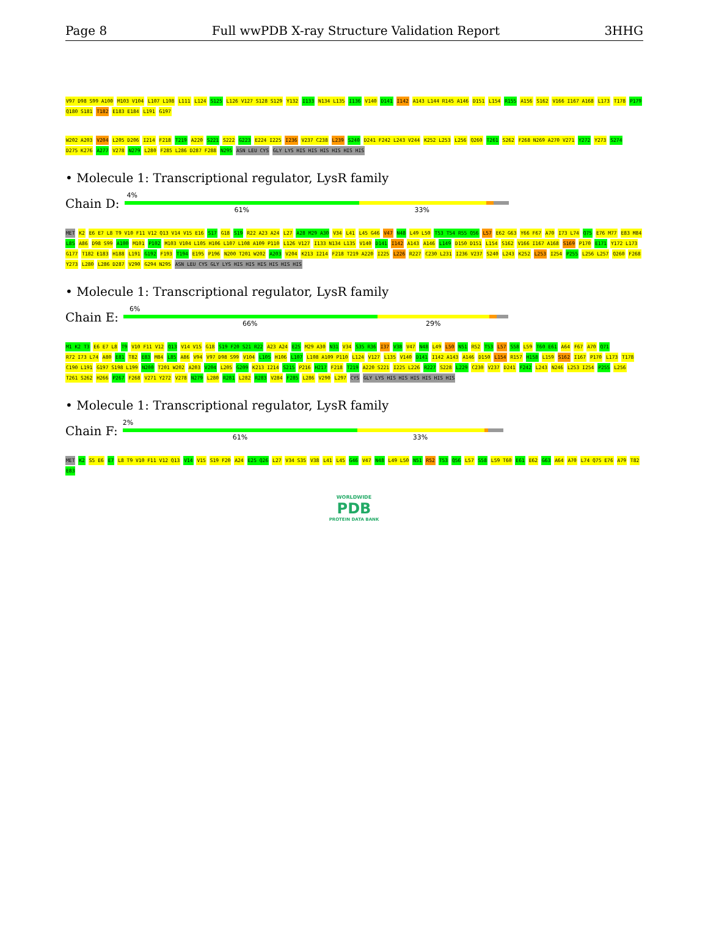Page 8 Full wwPDB X-ray Structure Validation Report 3HHG
V97 D98 S99 A100 M103 V104 L107 L108 L111 L124 S125 L126 V127 S128 S129 Y132 I133 N134 L135 I136 V140 D141 I142 A143 L144 R145 A146 D151 L154 R155 A156 S162 V166 I167 A168 L173 T178 P179 Q180 S181 T182 E183 E184 L191 G197
W202 A203 V204 L205 D206 I214 F218 T219 A220 S221 S222 G223 E224 I225 I236 V237 C238 L239 S240 D241 F242 L243 V244 K252 L253 L256 Q260 T261 S262 F268 N269 A270 V271 Y272 Y273 S274 D275 K276 A277 V278 N279 L280 F285 L286 D287 F288 N295 ASN LEU CYS GLY LYS HIS HIS HIS HIS HIS HIS
• Molecule 1: Transcriptional regulator, LysR family
Chain D:
4%
61% 33%
MET K2 E6 E7 L8 T9 V10 F11 V12 Q13 V14 V15 E16 S17 G18 S19 R22 A23 A24 L27 A28 M29 A30 V34 L41 L45 G46 V47 N48 L49 L50 T53 T54 R55 Q56 L57 E62 G63 Y66 F67 A70 I73 L74 Q75 E76 M77 E83 M84 L85 A86 D98 S99 A100 M101 P102 M103 V104 L105 H106 L107 L108 A109 P110 L126 V127 I133 N134 L135 V140 D141 I142 A143 A146 L149 D150 D151 L154 S162 V166 I167 A168 S169 P170 E171 Y172 L173 G177 T182 E183 H188 L191 G192 F193 T194 E195 P196 N200 T201 W202 A203 V204 K213 I214 F218 T219 A220 I225 L226 R227 C230 L231 I236 V237 S240 L243 K252 L253 I254 P255 L256 L257 Q260 F268 Y273 L280 L286 D287 V290 G294 N295 ASN LEU CYS GLY LYS HIS HIS HIS HIS HIS HIS
• Molecule 1: Transcriptional regulator, LysR family
Chain E:
6%
66% 29%
M1 K2 T3 E6 E7 L8 T9 V10 F11 V12 Q13 V14 V15 G18 S19 F20 S21 R22 A23 A24 E25 M29 A30 N31 V34 S35 R36 I37 V38 V47 N48 L49 L50 N51 R52 T53 L57 S58 L59 T60 E61 A64 F67 A70 Q71 R72 I73 L74 A80 E81 T82 E83 M84 L85 A86 V94 V97 D98 S99 V104 L105 H106 L107 L108 A109 P110 L124 V127 L135 V140 D141 I142 A143 A146 D150 L154 R157 H158 L159 S162 I167 P170 L173 T178 C190 L191 G197 S198 L199 N200 T201 W202 A203 V204 L205 G209 K213 I214 S215 P216 H217 F218 T219 A220 S221 I225 L226 R227 S228 L229 C230 V237 D241 F242 L243 N246 L253 I254 P255 L256 T261 S262 H266 P267 F268 V271 Y272 V278 N279 L280 R281 L282 R283 V284 F285 L286 V290 L297 CYS GLY LYS HIS HIS HIS HIS HIS HIS
• Molecule 1: Transcriptional regulator, LysR family
Chain F:
2%
61% 33%
MET K2 S5 E6 E7 L8 T9 V10 F11 V12 Q13 V14 V15 S19 F20 A24 E25 Q26 L27 V34 S35 V38 L41 L45 G46 V47 N48 L49 L50 N51 R52 T53 Q56 L57 S58 L59 T60 E61 E62 G63 A64 A70 L74 Q75 E76 A79 T82 E83
WORLDWIDE
PDB
PROTEIN DATA BANK